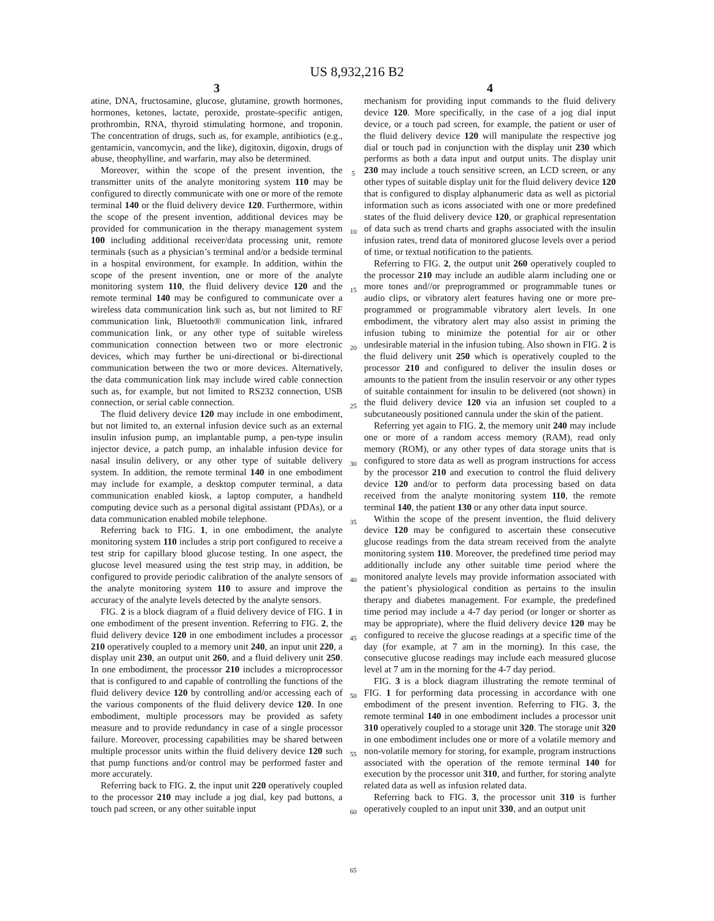US 8,932,216 B2
3
atine, DNA, fructosamine, glucose, glutamine, growth hormones, hormones, ketones, lactate, peroxide, prostate-specific antigen, prothrombin, RNA, thyroid stimulating hormone, and troponin. The concentration of drugs, such as, for example, antibiotics (e.g., gentamicin, vancomycin, and the like), digitoxin, digoxin, drugs of abuse, theophylline, and warfarin, may also be determined.
Moreover, within the scope of the present invention, the transmitter units of the analyte monitoring system 110 may be configured to directly communicate with one or more of the remote terminal 140 or the fluid delivery device 120. Furthermore, within the scope of the present invention, additional devices may be provided for communication in the therapy management system 100 including additional receiver/data processing unit, remote terminals (such as a physician’s terminal and/or a bedside terminal in a hospital environment, for example. In addition, within the scope of the present invention, one or more of the analyte monitoring system 110, the fluid delivery device 120 and the remote terminal 140 may be configured to communicate over a wireless data communication link such as, but not limited to RF communication link, Bluetooth® communication link, infrared communication link, or any other type of suitable wireless communication connection between two or more electronic devices, which may further be uni-directional or bi-directional communication between the two or more devices. Alternatively, the data communication link may include wired cable connection such as, for example, but not limited to RS232 connection, USB connection, or serial cable connection.
The fluid delivery device 120 may include in one embodiment, but not limited to, an external infusion device such as an external insulin infusion pump, an implantable pump, a pen-type insulin injector device, a patch pump, an inhalable infusion device for nasal insulin delivery, or any other type of suitable delivery system. In addition, the remote terminal 140 in one embodiment may include for example, a desktop computer terminal, a data communication enabled kiosk, a laptop computer, a handheld computing device such as a personal digital assistant (PDAs), or a data communication enabled mobile telephone.
Referring back to FIG. 1, in one embodiment, the analyte monitoring system 110 includes a strip port configured to receive a test strip for capillary blood glucose testing. In one aspect, the glucose level measured using the test strip may, in addition, be configured to provide periodic calibration of the analyte sensors of the analyte monitoring system 110 to assure and improve the accuracy of the analyte levels detected by the analyte sensors.
FIG. 2 is a block diagram of a fluid delivery device of FIG. 1 in one embodiment of the present invention. Referring to FIG. 2, the fluid delivery device 120 in one embodiment includes a processor 210 operatively coupled to a memory unit 240, an input unit 220, a display unit 230, an output unit 260, and a fluid delivery unit 250. In one embodiment, the processor 210 includes a microprocessor that is configured to and capable of controlling the functions of the fluid delivery device 120 by controlling and/or accessing each of the various components of the fluid delivery device 120. In one embodiment, multiple processors may be provided as safety measure and to provide redundancy in case of a single processor failure. Moreover, processing capabilities may be shared between multiple processor units within the fluid delivery device 120 such that pump functions and/or control may be performed faster and more accurately.
Referring back to FIG. 2, the input unit 220 operatively coupled to the processor 210 may include a jog dial, key pad buttons, a touch pad screen, or any other suitable input
5
10
15
20
25
30
35
40
45
50
55
60
65
4
mechanism for providing input commands to the fluid delivery device 120. More specifically, in the case of a jog dial input device, or a touch pad screen, for example, the patient or user of the fluid delivery device 120 will manipulate the respective jog dial or touch pad in conjunction with the display unit 230 which performs as both a data input and output units. The display unit 230 may include a touch sensitive screen, an LCD screen, or any other types of suitable display unit for the fluid delivery device 120 that is configured to display alphanumeric data as well as pictorial information such as icons associated with one or more predefined states of the fluid delivery device 120, or graphical representation of data such as trend charts and graphs associated with the insulin infusion rates, trend data of monitored glucose levels over a period of time, or textual notification to the patients.
Referring to FIG. 2, the output unit 260 operatively coupled to the processor 210 may include an audible alarm including one or more tones and//or preprogrammed or programmable tunes or audio clips, or vibratory alert features having one or more pre-programmed or programmable vibratory alert levels. In one embodiment, the vibratory alert may also assist in priming the infusion tubing to minimize the potential for air or other undesirable material in the infusion tubing. Also shown in FIG. 2 is the fluid delivery unit 250 which is operatively coupled to the processor 210 and configured to deliver the insulin doses or amounts to the patient from the insulin reservoir or any other types of suitable containment for insulin to be delivered (not shown) in the fluid delivery device 120 via an infusion set coupled to a subcutaneously positioned cannula under the skin of the patient.
Referring yet again to FIG. 2, the memory unit 240 may include one or more of a random access memory (RAM), read only memory (ROM), or any other types of data storage units that is configured to store data as well as program instructions for access by the processor 210 and execution to control the fluid delivery device 120 and/or to perform data processing based on data received from the analyte monitoring system 110, the remote terminal 140, the patient 130 or any other data input source.
Within the scope of the present invention, the fluid delivery device 120 may be configured to ascertain these consecutive glucose readings from the data stream received from the analyte monitoring system 110. Moreover, the predefined time period may additionally include any other suitable time period where the monitored analyte levels may provide information associated with the patient’s physiological condition as pertains to the insulin therapy and diabetes management. For example, the predefined time period may include a 4-7 day period (or longer or shorter as may be appropriate), where the fluid delivery device 120 may be configured to receive the glucose readings at a specific time of the day (for example, at 7 am in the morning). In this case, the consecutive glucose readings may include each measured glucose level at 7 am in the morning for the 4-7 day period.
FIG. 3 is a block diagram illustrating the remote terminal of FIG. 1 for performing data processing in accordance with one embodiment of the present invention. Referring to FIG. 3, the remote terminal 140 in one embodiment includes a processor unit 310 operatively coupled to a storage unit 320. The storage unit 320 in one embodiment includes one or more of a volatile memory and non-volatile memory for storing, for example, program instructions associated with the operation of the remote terminal 140 for execution by the processor unit 310, and further, for storing analyte related data as well as infusion related data.
Referring back to FIG. 3, the processor unit 310 is further operatively coupled to an input unit 330, and an output unit